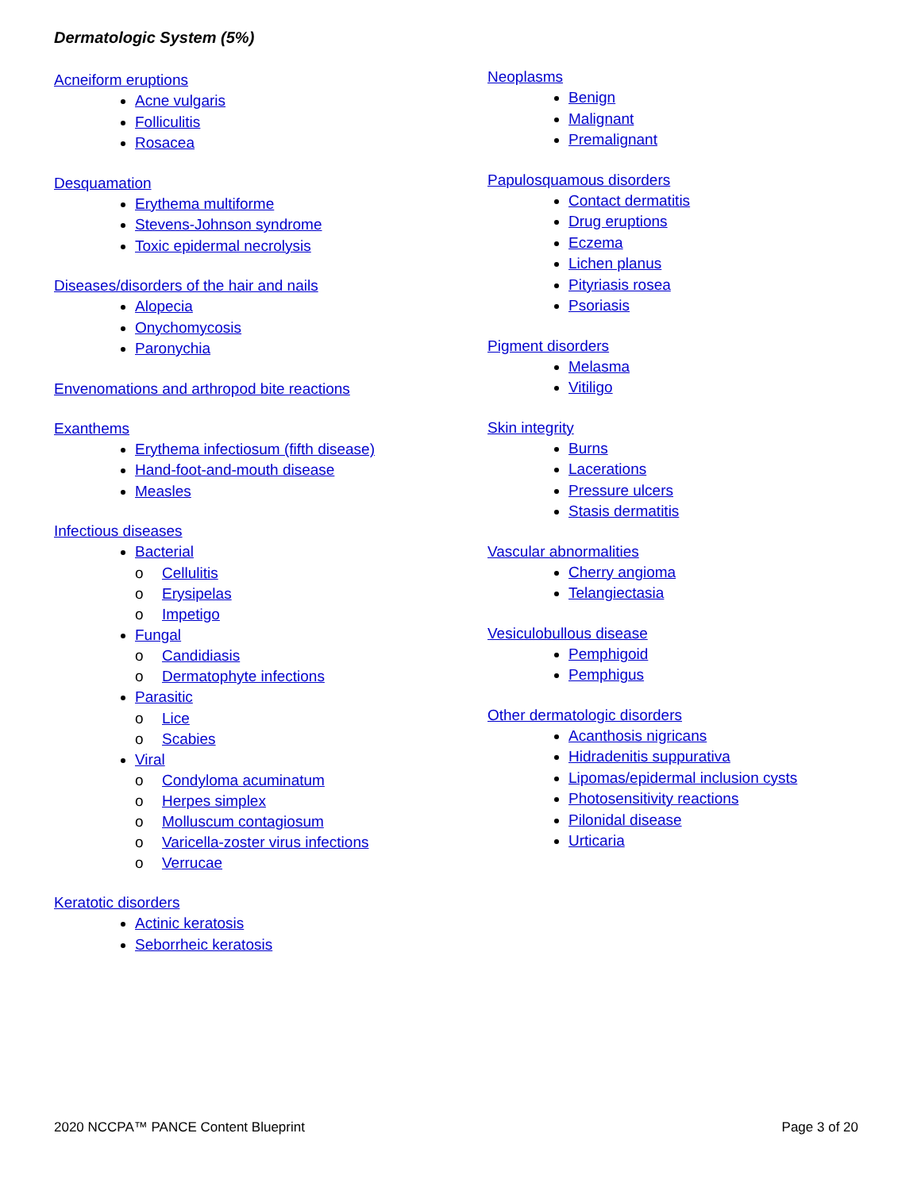Dermatologic System (5%)
Acneiform eruptions
Acne vulgaris
Folliculitis
Rosacea
Desquamation
Erythema multiforme
Stevens-Johnson syndrome
Toxic epidermal necrolysis
Diseases/disorders of the hair and nails
Alopecia
Onychomycosis
Paronychia
Envenomations and arthropod bite reactions
Exanthems
Erythema infectiosum (fifth disease)
Hand-foot-and-mouth disease
Measles
Infectious diseases
Bacterial
o Cellulitis
o Erysipelas
o Impetigo
Fungal
o Candidiasis
o Dermatophyte infections
Parasitic
o Lice
o Scabies
Viral
o Condyloma acuminatum
o Herpes simplex
o Molluscum contagiosum
o Varicella-zoster virus infections
o Verrucae
Keratotic disorders
Actinic keratosis
Seborrheic keratosis
Neoplasms
Benign
Malignant
Premalignant
Papulosquamous disorders
Contact dermatitis
Drug eruptions
Eczema
Lichen planus
Pityriasis rosea
Psoriasis
Pigment disorders
Melasma
Vitiligo
Skin integrity
Burns
Lacerations
Pressure ulcers
Stasis dermatitis
Vascular abnormalities
Cherry angioma
Telangiectasia
Vesiculobullous disease
Pemphigoid
Pemphigus
Other dermatologic disorders
Acanthosis nigricans
Hidradenitis suppurativa
Lipomas/epidermal inclusion cysts
Photosensitivity reactions
Pilonidal disease
Urticaria
2020 NCCPA™ PANCE Content Blueprint Page 3 of 20